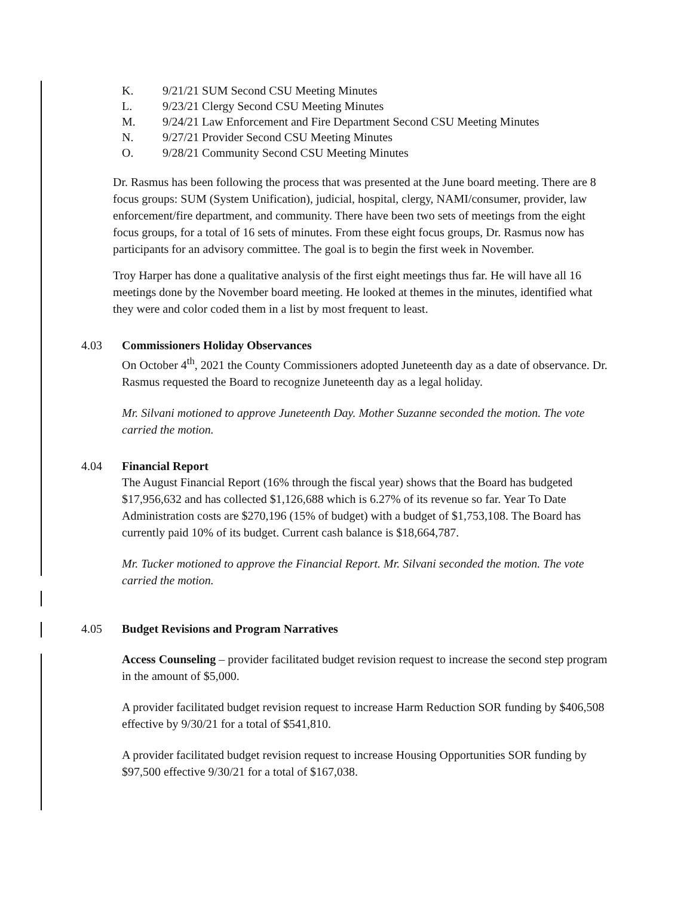K. 9/21/21 SUM Second CSU Meeting Minutes
L. 9/23/21 Clergy Second CSU Meeting Minutes
M. 9/24/21 Law Enforcement and Fire Department Second CSU Meeting Minutes
N. 9/27/21 Provider Second CSU Meeting Minutes
O. 9/28/21 Community Second CSU Meeting Minutes
Dr. Rasmus has been following the process that was presented at the June board meeting. There are 8 focus groups: SUM (System Unification), judicial, hospital, clergy, NAMI/consumer, provider, law enforcement/fire department, and community. There have been two sets of meetings from the eight focus groups, for a total of 16 sets of minutes. From these eight focus groups, Dr. Rasmus now has participants for an advisory committee. The goal is to begin the first week in November.
Troy Harper has done a qualitative analysis of the first eight meetings thus far. He will have all 16 meetings done by the November board meeting. He looked at themes in the minutes, identified what they were and color coded them in a list by most frequent to least.
4.03 Commissioners Holiday Observances
On October 4<sup>th</sup>, 2021 the County Commissioners adopted Juneteenth day as a date of observance. Dr. Rasmus requested the Board to recognize Juneteenth day as a legal holiday.
Mr. Silvani motioned to approve Juneteenth Day. Mother Suzanne seconded the motion. The vote carried the motion.
4.04 Financial Report
The August Financial Report (16% through the fiscal year) shows that the Board has budgeted $17,956,632 and has collected $1,126,688 which is 6.27% of its revenue so far. Year To Date Administration costs are $270,196 (15% of budget) with a budget of $1,753,108. The Board has currently paid 10% of its budget. Current cash balance is $18,664,787.
Mr. Tucker motioned to approve the Financial Report. Mr. Silvani seconded the motion. The vote carried the motion.
4.05 Budget Revisions and Program Narratives
Access Counseling – provider facilitated budget revision request to increase the second step program in the amount of $5,000.
A provider facilitated budget revision request to increase Harm Reduction SOR funding by $406,508 effective by 9/30/21 for a total of $541,810.
A provider facilitated budget revision request to increase Housing Opportunities SOR funding by $97,500 effective 9/30/21 for a total of $167,038.